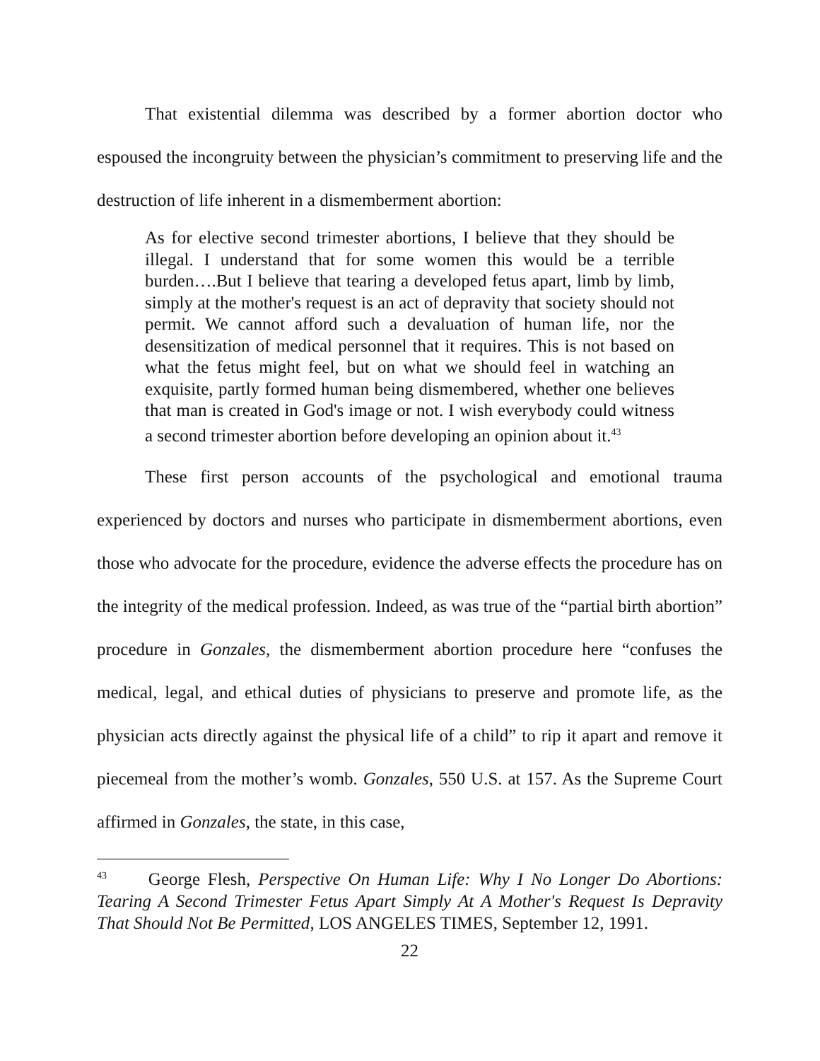That existential dilemma was described by a former abortion doctor who espoused the incongruity between the physician’s commitment to preserving life and the destruction of life inherent in a dismemberment abortion:
As for elective second trimester abortions, I believe that they should be illegal. I understand that for some women this would be a terrible burden….But I believe that tearing a developed fetus apart, limb by limb, simply at the mother's request is an act of depravity that society should not permit. We cannot afford such a devaluation of human life, nor the desensitization of medical personnel that it requires. This is not based on what the fetus might feel, but on what we should feel in watching an exquisite, partly formed human being dismembered, whether one believes that man is created in God's image or not. I wish everybody could witness a second trimester abortion before developing an opinion about it.<sup>43</sup>
These first person accounts of the psychological and emotional trauma experienced by doctors and nurses who participate in dismemberment abortions, even those who advocate for the procedure, evidence the adverse effects the procedure has on the integrity of the medical profession. Indeed, as was true of the “partial birth abortion” procedure in Gonzales, the dismemberment abortion procedure here “confuses the medical, legal, and ethical duties of physicians to preserve and promote life, as the physician acts directly against the physical life of a child” to rip it apart and remove it piecemeal from the mother’s womb. Gonzales, 550 U.S. at 157. As the Supreme Court affirmed in Gonzales, the state, in this case,
<sup>43</sup> George Flesh, Perspective On Human Life: Why I No Longer Do Abortions: Tearing A Second Trimester Fetus Apart Simply At A Mother's Request Is Depravity That Should Not Be Permitted, LOS ANGELES TIMES, September 12, 1991.
22